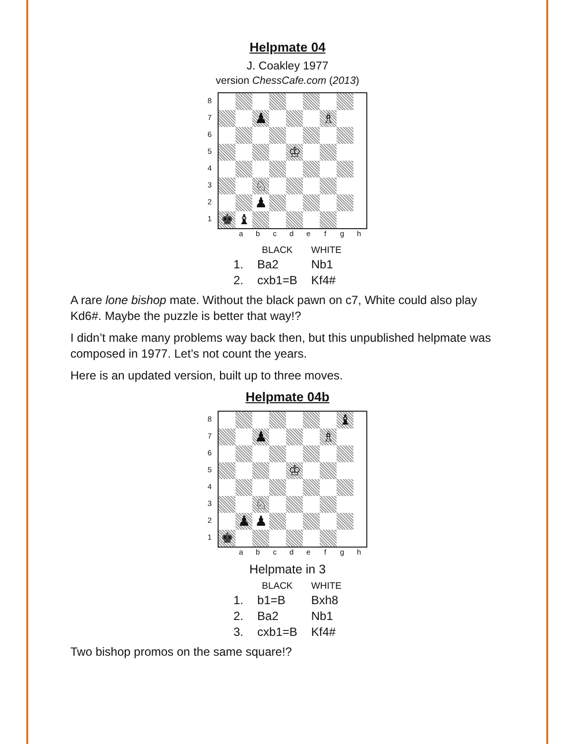Helpmate 04
J. Coakley 1977
version ChessCafe.com (2013)
87654321
♟
♗
♔
♘
♟
♚
♝
a b c d e f g h
| | BLACK | WHITE |
| --- | --- | --- |
| 1. | Ba2 | Nb1 |
| 2. | cxb1=B | Kf4# |
A rare lone bishop mate. Without the black pawn on c7, White could also play Kd6#. Maybe the puzzle is better that way!?
I didn’t make many problems way back then, but this unpublished helpmate was composed in 1977. Let’s not count the years.
Here is an updated version, built up to three moves.
Helpmate 04b
87654321
♝
♟
♗
♔
♘
♟
♟
♚
a b c d e f g h
Helpmate in 3
| | BLACK | WHITE |
| --- | --- | --- |
| 1. | b1=B | Bxh8 |
| 2. | Ba2 | Nb1 |
| 3. | cxb1=B | Kf4# |
Two bishop promos on the same square!?